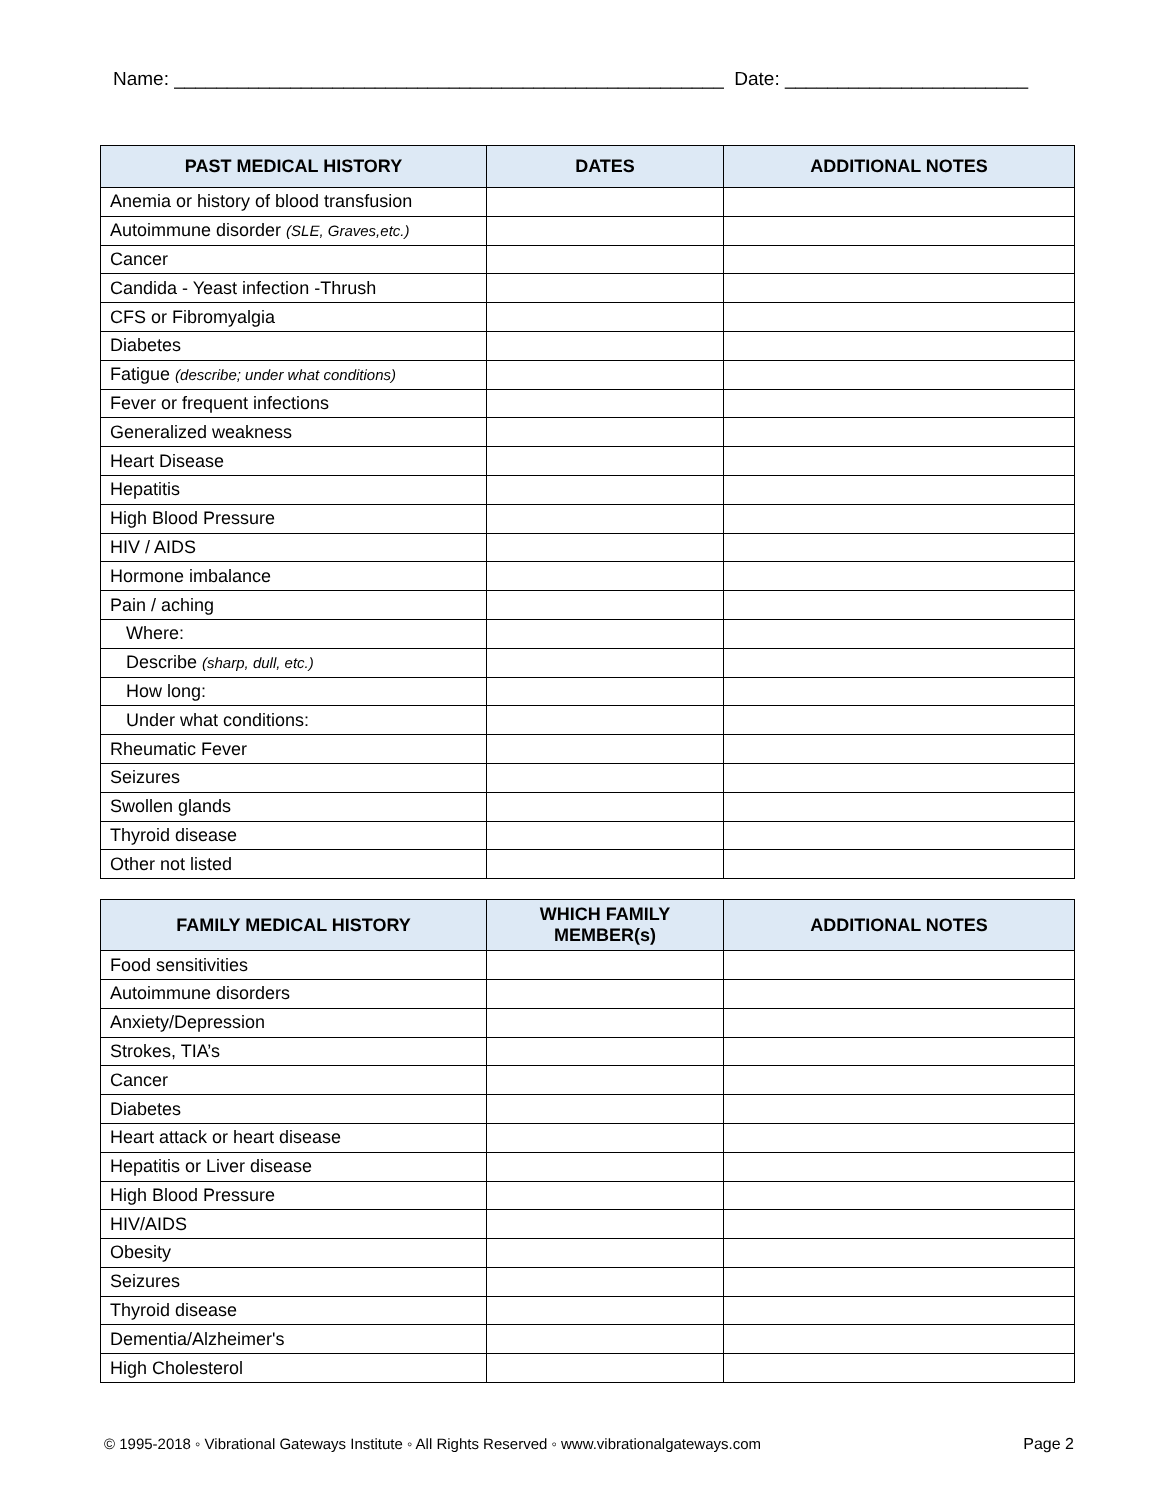Name: ____________________________________________________ Date: _______________________
| PAST MEDICAL HISTORY | DATES | ADDITIONAL NOTES |
| --- | --- | --- |
| Anemia or history of blood transfusion | | |
| Autoimmune disorder (SLE, Graves,etc.) | | |
| Cancer | | |
| Candida - Yeast infection -Thrush | | |
| CFS or Fibromyalgia | | |
| Diabetes | | |
| Fatigue (describe; under what conditions) | | |
| Fever or frequent infections | | |
| Generalized weakness | | |
| Heart Disease | | |
| Hepatitis | | |
| High Blood Pressure | | |
| HIV / AIDS | | |
| Hormone imbalance | | |
| Pain / aching | | |
| Where: | | |
| Describe (sharp, dull, etc.) | | |
| How long: | | |
| Under what conditions: | | |
| Rheumatic Fever | | |
| Seizures | | |
| Swollen glands | | |
| Thyroid disease | | |
| Other not listed | | |
| FAMILY MEDICAL HISTORY | WHICH FAMILY MEMBER(s) | ADDITIONAL NOTES |
| --- | --- | --- |
| Food sensitivities | | |
| Autoimmune disorders | | |
| Anxiety/Depression | | |
| Strokes, TIA’s | | |
| Cancer | | |
| Diabetes | | |
| Heart attack or heart disease | | |
| Hepatitis or Liver disease | | |
| High Blood Pressure | | |
| HIV/AIDS | | |
| Obesity | | |
| Seizures | | |
| Thyroid disease | | |
| Dementia/Alzheimer's | | |
| High Cholesterol | | |
© 1995-2018 ◦ Vibrational Gateways Institute ◦ All Rights Reserved ◦ www.vibrationalgateways.com Page 2